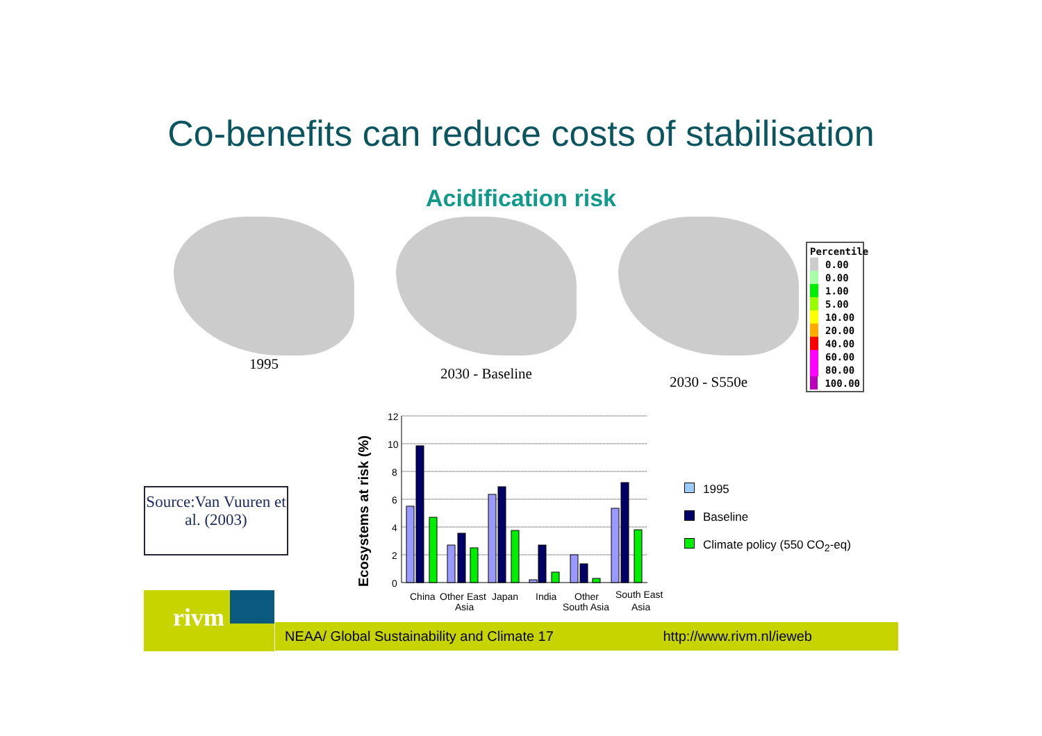Co-benefits can reduce costs of stabilisation
Acidification risk
Percentile
0.00
0.00
1.00
5.00
10.00
20.00
40.00
60.00
80.00
100.00
1995
2030 - Baseline
2030 - S550e
Source:Van Vuuren et al. (2003)
Ecosystems at risk (%)
12
10
8
6
4
2
0
China
Other East
Asia
Japan
India
Other
South Asia
South East
Asia
1995
Baseline
Climate policy (550 CO<sub>2</sub>-eq)
rivm
NEAA/ Global Sustainability and Climate 17 http://www.rivm.nl/ieweb